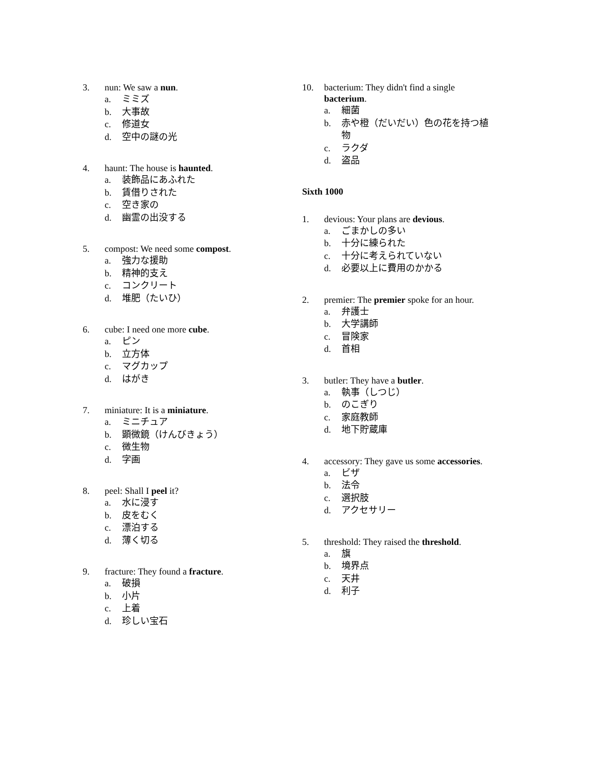3. nun: We saw a nun.
a. ミミズ
b. 大事故
c. 修道女
d. 空中の謎の光
4. haunt: The house is haunted.
a. 装飾品にあふれた
b. 賃借りされた
c. 空き家の
d. 幽霊の出没する
5. compost: We need some compost.
a. 強力な援助
b. 精神的支え
c. コンクリート
d. 堆肥（たいひ）
6. cube: I need one more cube.
a. ピン
b. 立方体
c. マグカップ
d. はがき
7. miniature: It is a miniature.
a. ミニチュア
b. 顕微鏡（けんびきょう）
c. 微生物
d. 字画
8. peel: Shall I peel it?
a. 水に浸す
b. 皮をむく
c. 漂泊する
d. 薄く切る
9. fracture: They found a fracture.
a. 破損
b. 小片
c. 上着
d. 珍しい宝石
10. bacterium: They didn't find a single bacterium.
a. 細菌
b. 赤や橙（だいだい）色の花を持つ植物
c. ラクダ
d. 盗品
Sixth 1000
1. devious: Your plans are devious.
a. ごまかしの多い
b. 十分に練られた
c. 十分に考えられていない
d. 必要以上に費用のかかる
2. premier: The premier spoke for an hour.
a. 弁護士
b. 大学講師
c. 冒険家
d. 首相
3. butler: They have a butler.
a. 執事（しつじ）
b. のこぎり
c. 家庭教師
d. 地下貯蔵庫
4. accessory: They gave us some accessories.
a. ビザ
b. 法令
c. 選択肢
d. アクセサリー
5. threshold: They raised the threshold.
a. 旗
b. 境界点
c. 天井
d. 利子